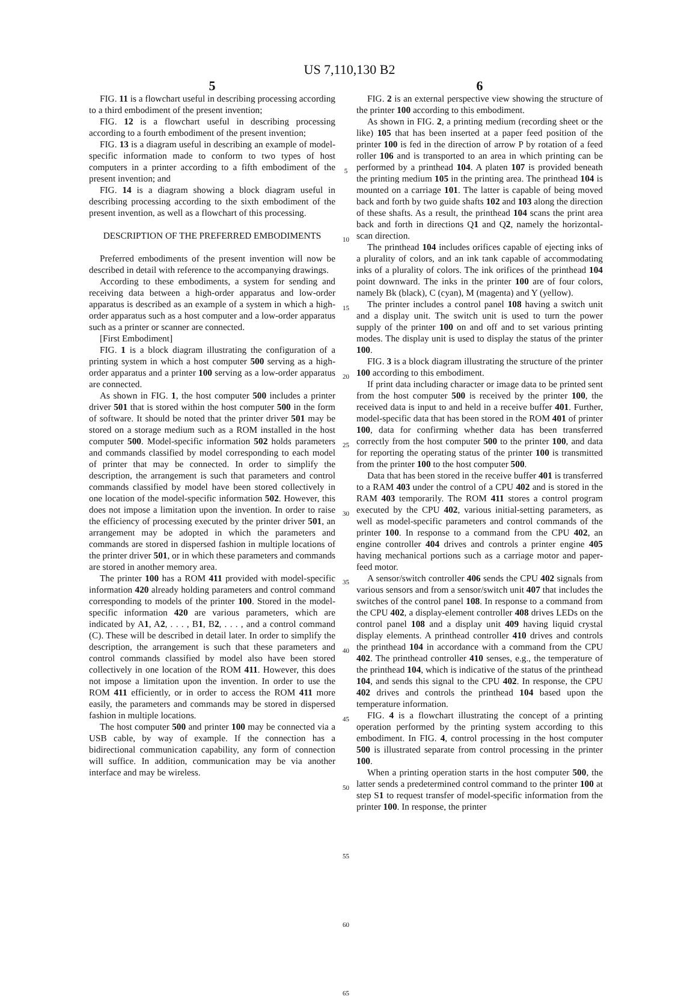US 7,110,130 B2
5
FIG. 11 is a flowchart useful in describing processing according to a third embodiment of the present invention;
FIG. 12 is a flowchart useful in describing processing according to a fourth embodiment of the present invention;
FIG. 13 is a diagram useful in describing an example of model-specific information made to conform to two types of host computers in a printer according to a fifth embodiment of the present invention; and
FIG. 14 is a diagram showing a block diagram useful in describing processing according to the sixth embodiment of the present invention, as well as a flowchart of this processing.
DESCRIPTION OF THE PREFERRED EMBODIMENTS
Preferred embodiments of the present invention will now be described in detail with reference to the accompanying drawings.
According to these embodiments, a system for sending and receiving data between a high-order apparatus and low-order apparatus is described as an example of a system in which a high-order apparatus such as a host computer and a low-order apparatus such as a printer or scanner are connected.
[First Embodiment]
FIG. 1 is a block diagram illustrating the configuration of a printing system in which a host computer 500 serving as a high-order apparatus and a printer 100 serving as a low-order apparatus are connected.
As shown in FIG. 1, the host computer 500 includes a printer driver 501 that is stored within the host computer 500 in the form of software. It should be noted that the printer driver 501 may be stored on a storage medium such as a ROM installed in the host computer 500. Model-specific information 502 holds parameters and commands classified by model corresponding to each model of printer that may be connected. In order to simplify the description, the arrangement is such that parameters and control commands classified by model have been stored collectively in one location of the model-specific information 502. However, this does not impose a limitation upon the invention. In order to raise the efficiency of processing executed by the printer driver 501, an arrangement may be adopted in which the parameters and commands are stored in dispersed fashion in multiple locations of the printer driver 501, or in which these parameters and commands are stored in another memory area.
The printer 100 has a ROM 411 provided with model-specific information 420 already holding parameters and control command corresponding to models of the printer 100. Stored in the model-specific information 420 are various parameters, which are indicated by A1, A2, . . . , B1, B2, . . . , and a control command (C). These will be described in detail later. In order to simplify the description, the arrangement is such that these parameters and control commands classified by model also have been stored collectively in one location of the ROM 411. However, this does not impose a limitation upon the invention. In order to use the ROM 411 efficiently, or in order to access the ROM 411 more easily, the parameters and commands may be stored in dispersed fashion in multiple locations.
The host computer 500 and printer 100 may be connected via a USB cable, by way of example. If the connection has a bidirectional communication capability, any form of connection will suffice. In addition, communication may be via another interface and may be wireless.
5
10
15
20
25
30
35
40
45
50
55
60
65
6
FIG. 2 is an external perspective view showing the structure of the printer 100 according to this embodiment.
As shown in FIG. 2, a printing medium (recording sheet or the like) 105 that has been inserted at a paper feed position of the printer 100 is fed in the direction of arrow P by rotation of a feed roller 106 and is transported to an area in which printing can be performed by a printhead 104. A platen 107 is provided beneath the printing medium 105 in the printing area. The printhead 104 is mounted on a carriage 101. The latter is capable of being moved back and forth by two guide shafts 102 and 103 along the direction of these shafts. As a result, the printhead 104 scans the print area back and forth in directions Q1 and Q2, namely the horizontal-scan direction.
The printhead 104 includes orifices capable of ejecting inks of a plurality of colors, and an ink tank capable of accommodating inks of a plurality of colors. The ink orifices of the printhead 104 point downward. The inks in the printer 100 are of four colors, namely Bk (black), C (cyan), M (magenta) and Y (yellow).
The printer includes a control panel 108 having a switch unit and a display unit. The switch unit is used to turn the power supply of the printer 100 on and off and to set various printing modes. The display unit is used to display the status of the printer 100.
FIG. 3 is a block diagram illustrating the structure of the printer 100 according to this embodiment.
If print data including character or image data to be printed sent from the host computer 500 is received by the printer 100, the received data is input to and held in a receive buffer 401. Further, model-specific data that has been stored in the ROM 401 of printer 100, data for confirming whether data has been transferred correctly from the host computer 500 to the printer 100, and data for reporting the operating status of the printer 100 is transmitted from the printer 100 to the host computer 500.
Data that has been stored in the receive buffer 401 is transferred to a RAM 403 under the control of a CPU 402 and is stored in the RAM 403 temporarily. The ROM 411 stores a control program executed by the CPU 402, various initial-setting parameters, as well as model-specific parameters and control commands of the printer 100. In response to a command from the CPU 402, an engine controller 404 drives and controls a printer engine 405 having mechanical portions such as a carriage motor and paper-feed motor.
A sensor/switch controller 406 sends the CPU 402 signals from various sensors and from a sensor/switch unit 407 that includes the switches of the control panel 108. In response to a command from the CPU 402, a display-element controller 408 drives LEDs on the control panel 108 and a display unit 409 having liquid crystal display elements. A printhead controller 410 drives and controls the printhead 104 in accordance with a command from the CPU 402. The printhead controller 410 senses, e.g., the temperature of the printhead 104, which is indicative of the status of the printhead 104, and sends this signal to the CPU 402. In response, the CPU 402 drives and controls the printhead 104 based upon the temperature information.
FIG. 4 is a flowchart illustrating the concept of a printing operation performed by the printing system according to this embodiment. In FIG. 4, control processing in the host computer 500 is illustrated separate from control processing in the printer 100.
When a printing operation starts in the host computer 500, the latter sends a predetermined control command to the printer 100 at step S1 to request transfer of model-specific information from the printer 100. In response, the printer